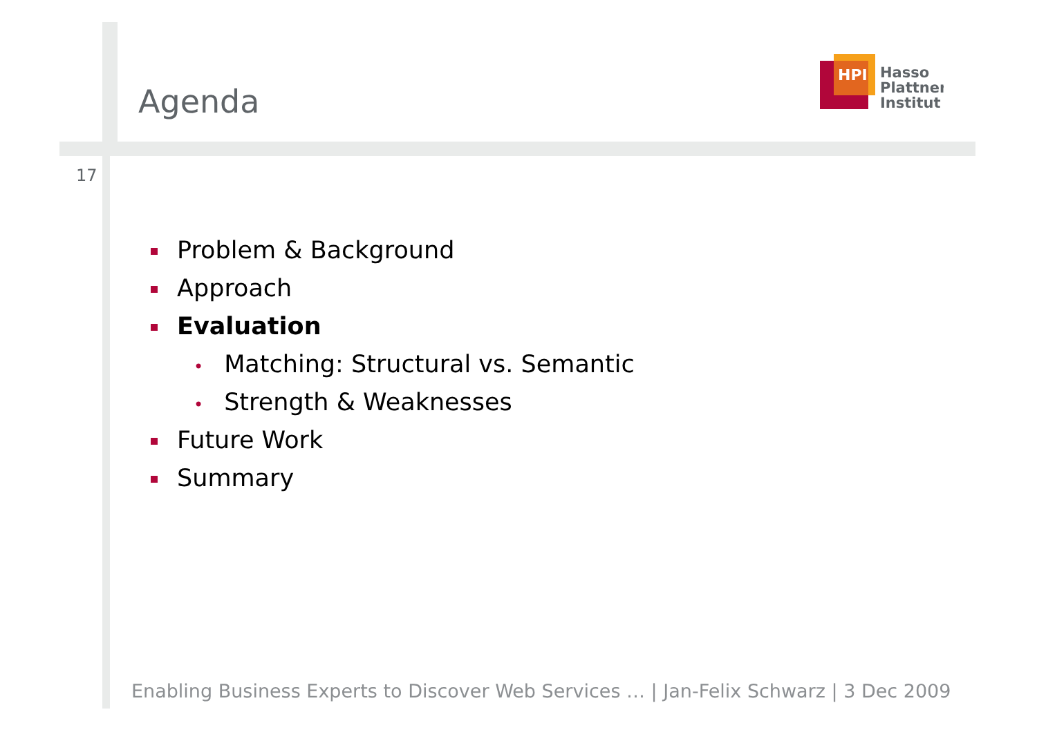Agenda
17
HPI
Hasso
Plattner
Institut
Problem & Background
Approach
Evaluation
• Matching: Structural vs. Semantic
• Strength & Weaknesses
Future Work
Summary
Enabling Business Experts to Discover Web Services … | Jan-Felix Schwarz | 3 Dec 2009